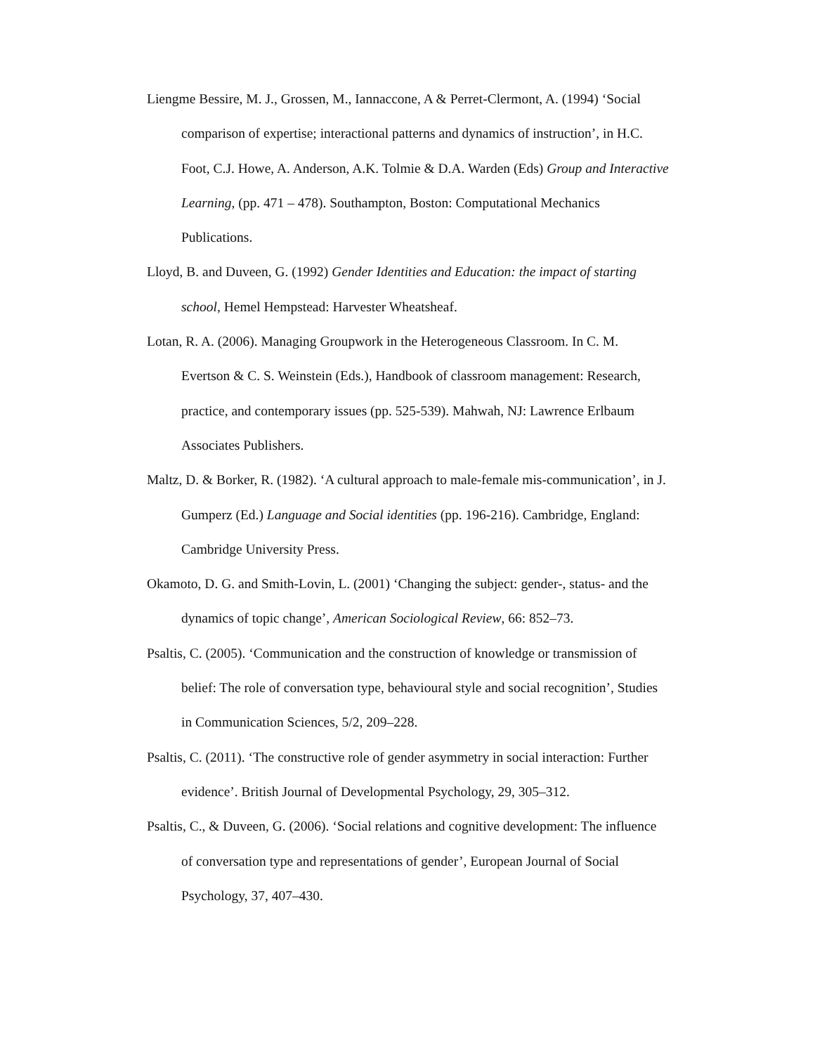Liengme Bessire, M. J., Grossen, M., Iannaccone, A & Perret-Clermont, A. (1994) ‘Social comparison of expertise; interactional patterns and dynamics of instruction’, in H.C. Foot, C.J. Howe, A. Anderson, A.K. Tolmie & D.A. Warden (Eds) Group and Interactive Learning, (pp. 471 – 478). Southampton, Boston: Computational Mechanics Publications.
Lloyd, B. and Duveen, G. (1992) Gender Identities and Education: the impact of starting school, Hemel Hempstead: Harvester Wheatsheaf.
Lotan, R. A. (2006). Managing Groupwork in the Heterogeneous Classroom. In C. M. Evertson & C. S. Weinstein (Eds.), Handbook of classroom management: Research, practice, and contemporary issues (pp. 525-539). Mahwah, NJ: Lawrence Erlbaum Associates Publishers.
Maltz, D. & Borker, R. (1982). ‘A cultural approach to male-female mis-communication’, in J. Gumperz (Ed.) Language and Social identities (pp. 196-216). Cambridge, England: Cambridge University Press.
Okamoto, D. G. and Smith-Lovin, L. (2001) ‘Changing the subject: gender-, status- and the dynamics of topic change’, American Sociological Review, 66: 852–73.
Psaltis, C. (2005). ‘Communication and the construction of knowledge or transmission of belief: The role of conversation type, behavioural style and social recognition’, Studies in Communication Sciences, 5/2, 209–228.
Psaltis, C. (2011). ‘The constructive role of gender asymmetry in social interaction: Further evidence’. British Journal of Developmental Psychology, 29, 305–312.
Psaltis, C., & Duveen, G. (2006). ‘Social relations and cognitive development: The influence of conversation type and representations of gender’, European Journal of Social Psychology, 37, 407–430.